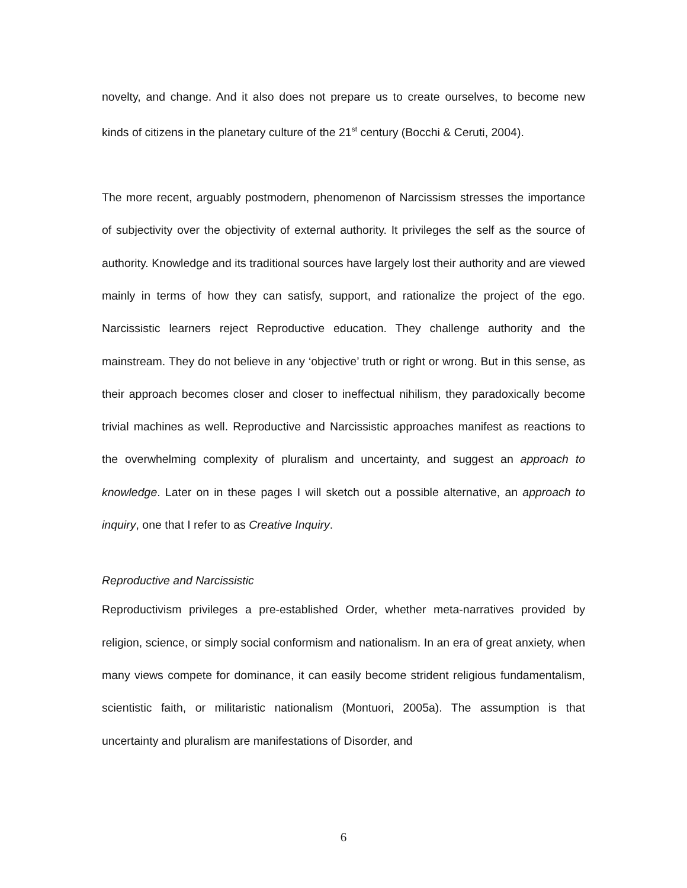novelty, and change. And it also does not prepare us to create ourselves, to become new kinds of citizens in the planetary culture of the 21<sup>st</sup> century (Bocchi & Ceruti, 2004).
The more recent, arguably postmodern, phenomenon of Narcissism stresses the importance of subjectivity over the objectivity of external authority. It privileges the self as the source of authority. Knowledge and its traditional sources have largely lost their authority and are viewed mainly in terms of how they can satisfy, support, and rationalize the project of the ego. Narcissistic learners reject Reproductive education. They challenge authority and the mainstream. They do not believe in any ‘objective’ truth or right or wrong. But in this sense, as their approach becomes closer and closer to ineffectual nihilism, they paradoxically become trivial machines as well. Reproductive and Narcissistic approaches manifest as reactions to the overwhelming complexity of pluralism and uncertainty, and suggest an approach to knowledge. Later on in these pages I will sketch out a possible alternative, an approach to inquiry, one that I refer to as Creative Inquiry.
Reproductive and Narcissistic
Reproductivism privileges a pre-established Order, whether meta-narratives provided by religion, science, or simply social conformism and nationalism. In an era of great anxiety, when many views compete for dominance, it can easily become strident religious fundamentalism, scientistic faith, or militaristic nationalism (Montuori, 2005a). The assumption is that uncertainty and pluralism are manifestations of Disorder, and
6